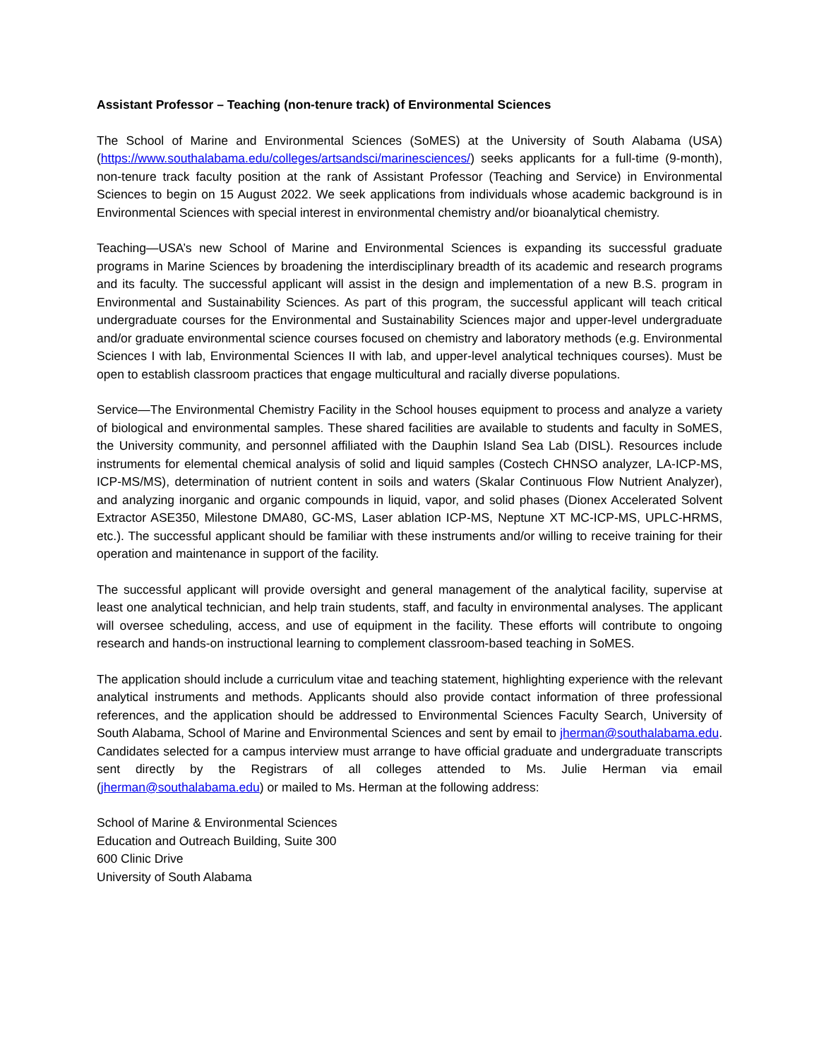Assistant Professor – Teaching (non-tenure track) of Environmental Sciences
The School of Marine and Environmental Sciences (SoMES) at the University of South Alabama (USA) (https://www.southalabama.edu/colleges/artsandsci/marinesciences/) seeks applicants for a full-time (9-month), non-tenure track faculty position at the rank of Assistant Professor (Teaching and Service) in Environmental Sciences to begin on 15 August 2022. We seek applications from individuals whose academic background is in Environmental Sciences with special interest in environmental chemistry and/or bioanalytical chemistry.
Teaching—USA’s new School of Marine and Environmental Sciences is expanding its successful graduate programs in Marine Sciences by broadening the interdisciplinary breadth of its academic and research programs and its faculty. The successful applicant will assist in the design and implementation of a new B.S. program in Environmental and Sustainability Sciences. As part of this program, the successful applicant will teach critical undergraduate courses for the Environmental and Sustainability Sciences major and upper-level undergraduate and/or graduate environmental science courses focused on chemistry and laboratory methods (e.g. Environmental Sciences I with lab, Environmental Sciences II with lab, and upper-level analytical techniques courses). Must be open to establish classroom practices that engage multicultural and racially diverse populations.
Service—The Environmental Chemistry Facility in the School houses equipment to process and analyze a variety of biological and environmental samples. These shared facilities are available to students and faculty in SoMES, the University community, and personnel affiliated with the Dauphin Island Sea Lab (DISL). Resources include instruments for elemental chemical analysis of solid and liquid samples (Costech CHNSO analyzer, LA-ICP-MS, ICP-MS/MS), determination of nutrient content in soils and waters (Skalar Continuous Flow Nutrient Analyzer), and analyzing inorganic and organic compounds in liquid, vapor, and solid phases (Dionex Accelerated Solvent Extractor ASE350, Milestone DMA80, GC-MS, Laser ablation ICP-MS, Neptune XT MC-ICP-MS, UPLC-HRMS, etc.). The successful applicant should be familiar with these instruments and/or willing to receive training for their operation and maintenance in support of the facility.
The successful applicant will provide oversight and general management of the analytical facility, supervise at least one analytical technician, and help train students, staff, and faculty in environmental analyses. The applicant will oversee scheduling, access, and use of equipment in the facility. These efforts will contribute to ongoing research and hands-on instructional learning to complement classroom-based teaching in SoMES.
The application should include a curriculum vitae and teaching statement, highlighting experience with the relevant analytical instruments and methods. Applicants should also provide contact information of three professional references, and the application should be addressed to Environmental Sciences Faculty Search, University of South Alabama, School of Marine and Environmental Sciences and sent by email to jherman@southalabama.edu. Candidates selected for a campus interview must arrange to have official graduate and undergraduate transcripts sent directly by the Registrars of all colleges attended to Ms. Julie Herman via email (jherman@southalabama.edu) or mailed to Ms. Herman at the following address:
School of Marine & Environmental Sciences
Education and Outreach Building, Suite 300
600 Clinic Drive
University of South Alabama